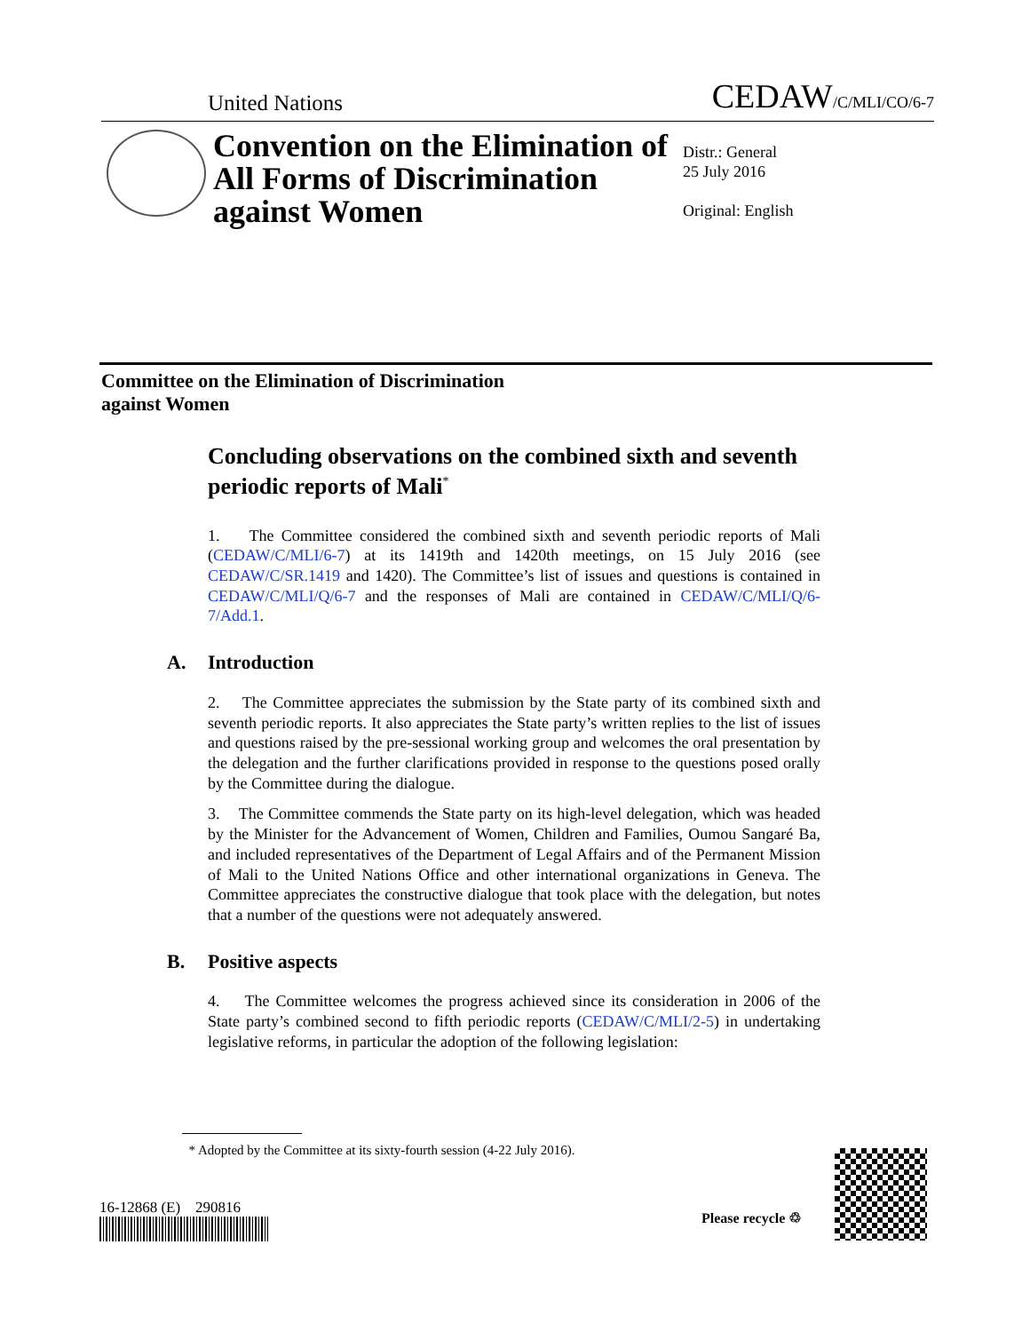United Nations
CEDAW/C/MLI/CO/6-7
Convention on the Elimination of All Forms of Discrimination against Women
Distr.: General
25 July 2016
Original: English
Committee on the Elimination of Discrimination
against Women
Concluding observations on the combined sixth and seventh periodic reports of Mali<sup>*</sup>
1. The Committee considered the combined sixth and seventh periodic reports of Mali (CEDAW/C/MLI/6-7) at its 1419th and 1420th meetings, on 15 July 2016 (see CEDAW/C/SR.1419 and 1420). The Committee’s list of issues and questions is contained in CEDAW/C/MLI/Q/6-7 and the responses of Mali are contained in CEDAW/C/MLI/Q/6-7/Add.1.
A. Introduction
2. The Committee appreciates the submission by the State party of its combined sixth and seventh periodic reports. It also appreciates the State party’s written replies to the list of issues and questions raised by the pre-sessional working group and welcomes the oral presentation by the delegation and the further clarifications provided in response to the questions posed orally by the Committee during the dialogue.
3. The Committee commends the State party on its high-level delegation, which was headed by the Minister for the Advancement of Women, Children and Families, Oumou Sangaré Ba, and included representatives of the Department of Legal Affairs and of the Permanent Mission of Mali to the United Nations Office and other international organizations in Geneva. The Committee appreciates the constructive dialogue that took place with the delegation, but notes that a number of the questions were not adequately answered.
B. Positive aspects
4. The Committee welcomes the progress achieved since its consideration in 2006 of the State party’s combined second to fifth periodic reports (CEDAW/C/MLI/2-5) in undertaking legislative reforms, in particular the adoption of the following legislation:
* Adopted by the Committee at its sixty-fourth session (4-22 July 2016).
16-12868 (E) 290816
Please recycle ♲